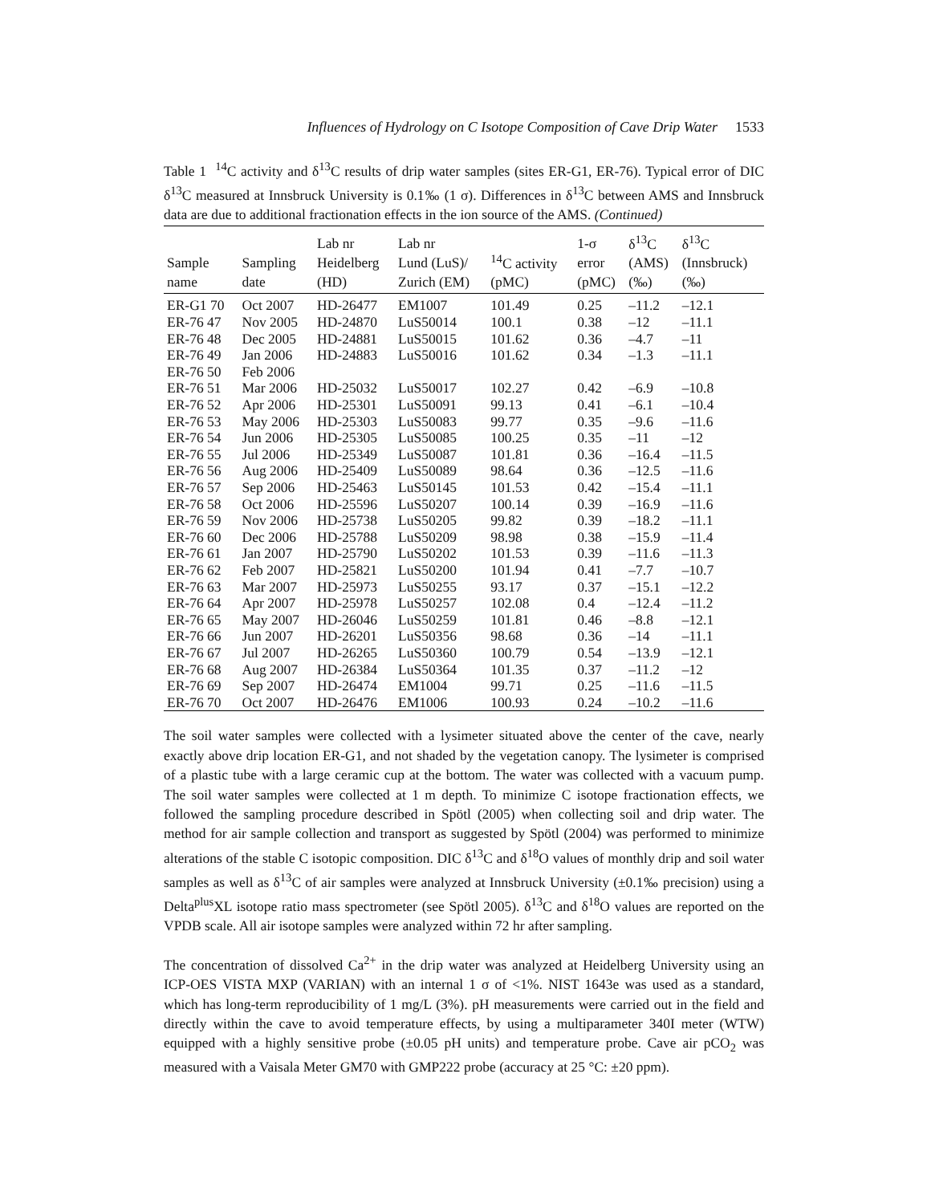Influences of Hydrology on C Isotope Composition of Cave Drip Water 1533
Table 1 <sup>14</sup>C activity and δ<sup>13</sup>C results of drip water samples (sites ER-G1, ER-76). Typical error of DIC δ<sup>13</sup>C measured at Innsbruck University is 0.1‰ (1 σ). Differences in δ<sup>13</sup>C between AMS and Innsbruck data are due to additional fractionation effects in the ion source of the AMS. (Continued)
| Sample name | Sampling date | Lab nr Heidelberg (HD) | Lab nr Lund (LuS)/ Zurich (EM) | <sup>14</sup>C activity (pMC) | 1-σ error (pMC) | δ<sup>13</sup>C (AMS) (‰) | δ<sup>13</sup>C (Innsbruck) (‰) |
| --- | --- | --- | --- | --- | --- | --- | --- |
| ER-G1 70 | Oct 2007 | HD-26477 | EM1007 | 101.49 | 0.25 | –11.2 | –12.1 |
| ER-76 47 | Nov 2005 | HD-24870 | LuS50014 | 100.1 | 0.38 | –12 | –11.1 |
| ER-76 48 | Dec 2005 | HD-24881 | LuS50015 | 101.62 | 0.36 | –4.7 | –11 |
| ER-76 49 | Jan 2006 | HD-24883 | LuS50016 | 101.62 | 0.34 | –1.3 | –11.1 |
| ER-76 50 | Feb 2006 | | | | | | |
| ER-76 51 | Mar 2006 | HD-25032 | LuS50017 | 102.27 | 0.42 | –6.9 | –10.8 |
| ER-76 52 | Apr 2006 | HD-25301 | LuS50091 | 99.13 | 0.41 | –6.1 | –10.4 |
| ER-76 53 | May 2006 | HD-25303 | LuS50083 | 99.77 | 0.35 | –9.6 | –11.6 |
| ER-76 54 | Jun 2006 | HD-25305 | LuS50085 | 100.25 | 0.35 | –11 | –12 |
| ER-76 55 | Jul 2006 | HD-25349 | LuS50087 | 101.81 | 0.36 | –16.4 | –11.5 |
| ER-76 56 | Aug 2006 | HD-25409 | LuS50089 | 98.64 | 0.36 | –12.5 | –11.6 |
| ER-76 57 | Sep 2006 | HD-25463 | LuS50145 | 101.53 | 0.42 | –15.4 | –11.1 |
| ER-76 58 | Oct 2006 | HD-25596 | LuS50207 | 100.14 | 0.39 | –16.9 | –11.6 |
| ER-76 59 | Nov 2006 | HD-25738 | LuS50205 | 99.82 | 0.39 | –18.2 | –11.1 |
| ER-76 60 | Dec 2006 | HD-25788 | LuS50209 | 98.98 | 0.38 | –15.9 | –11.4 |
| ER-76 61 | Jan 2007 | HD-25790 | LuS50202 | 101.53 | 0.39 | –11.6 | –11.3 |
| ER-76 62 | Feb 2007 | HD-25821 | LuS50200 | 101.94 | 0.41 | –7.7 | –10.7 |
| ER-76 63 | Mar 2007 | HD-25973 | LuS50255 | 93.17 | 0.37 | –15.1 | –12.2 |
| ER-76 64 | Apr 2007 | HD-25978 | LuS50257 | 102.08 | 0.4 | –12.4 | –11.2 |
| ER-76 65 | May 2007 | HD-26046 | LuS50259 | 101.81 | 0.46 | –8.8 | –12.1 |
| ER-76 66 | Jun 2007 | HD-26201 | LuS50356 | 98.68 | 0.36 | –14 | –11.1 |
| ER-76 67 | Jul 2007 | HD-26265 | LuS50360 | 100.79 | 0.54 | –13.9 | –12.1 |
| ER-76 68 | Aug 2007 | HD-26384 | LuS50364 | 101.35 | 0.37 | –11.2 | –12 |
| ER-76 69 | Sep 2007 | HD-26474 | EM1004 | 99.71 | 0.25 | –11.6 | –11.5 |
| ER-76 70 | Oct 2007 | HD-26476 | EM1006 | 100.93 | 0.24 | –10.2 | –11.6 |
The soil water samples were collected with a lysimeter situated above the center of the cave, nearly exactly above drip location ER-G1, and not shaded by the vegetation canopy. The lysimeter is comprised of a plastic tube with a large ceramic cup at the bottom. The water was collected with a vacuum pump. The soil water samples were collected at 1 m depth. To minimize C isotope fractionation effects, we followed the sampling procedure described in Spötl (2005) when collecting soil and drip water. The method for air sample collection and transport as suggested by Spötl (2004) was performed to minimize alterations of the stable C isotopic composition. DIC δ<sup>13</sup>C and δ<sup>18</sup>O values of monthly drip and soil water samples as well as δ<sup>13</sup>C of air samples were analyzed at Innsbruck University (±0.1‰ precision) using a Delta<sup>plus</sup>XL isotope ratio mass spectrometer (see Spötl 2005). δ<sup>13</sup>C and δ<sup>18</sup>O values are reported on the VPDB scale. All air isotope samples were analyzed within 72 hr after sampling.
The concentration of dissolved Ca<sup>2+</sup> in the drip water was analyzed at Heidelberg University using an ICP-OES VISTA MXP (VARIAN) with an internal 1 σ of <1%. NIST 1643e was used as a standard, which has long-term reproducibility of 1 mg/L (3%). pH measurements were carried out in the field and directly within the cave to avoid temperature effects, by using a multiparameter 340I meter (WTW) equipped with a highly sensitive probe (±0.05 pH units) and temperature probe. Cave air pCO<sub>2</sub> was measured with a Vaisala Meter GM70 with GMP222 probe (accuracy at 25 °C: ±20 ppm).